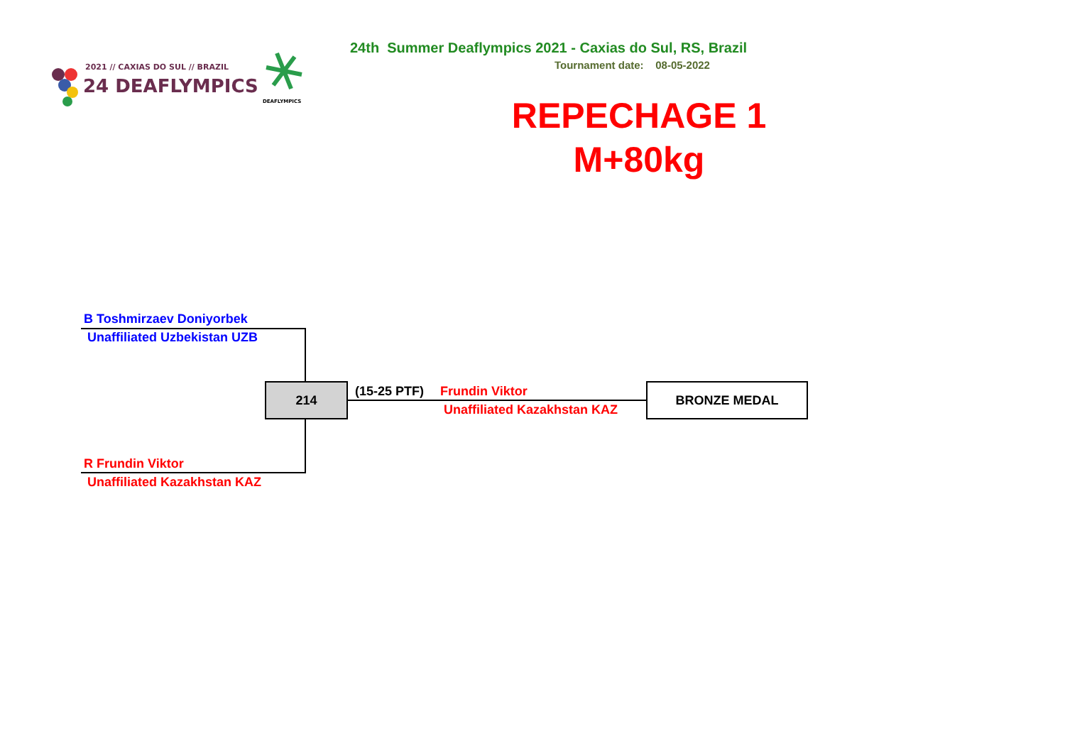2021 // CAXIAS DO SUL // BRAZIL
24 DEAFLYMPICS
DEAFLYMPICS
24th Summer Deaflympics 2021 - Caxias do Sul, RS, Brazil
Tournament date: 08-05-2022
REPECHAGE 1
M+80kg
B Toshmirzaev Doniyorbek
Unaffiliated Uzbekistan UZB
214 (15-25 PTF) Frundin Viktor
Unaffiliated Kazakhstan KAZ
BRONZE MEDAL
R Frundin Viktor
Unaffiliated Kazakhstan KAZ